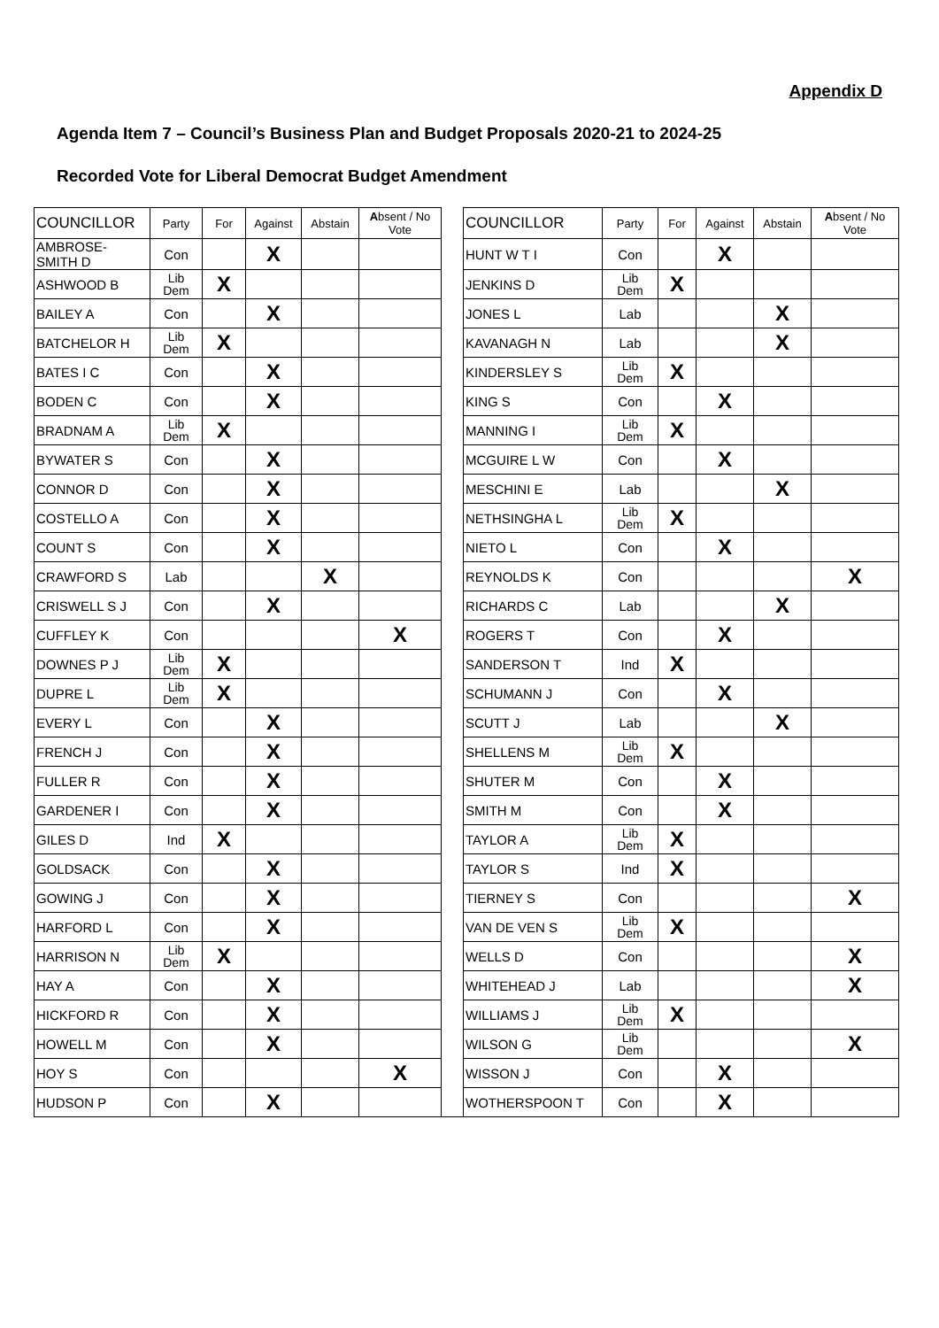Appendix D
Agenda Item 7 – Council’s Business Plan and Budget Proposals 2020-21 to 2024-25
Recorded Vote for Liberal Democrat Budget Amendment
| COUNCILLOR | Party | For | Against | Abstain | A bsent / No Vote | | COUNCILLOR | Party | For | Against | Abstain | A bsent / No Vote |
| --- | --- | --- | --- | --- | --- | --- | --- | --- | --- | --- | --- | --- |
| AMBROSE- SMITH D | Con | | X | | | | HUNT W T I | Con | | X | | |
| ASHWOOD B | Lib Dem | X | | | | | JENKINS D | Lib Dem | X | | | |
| BAILEY A | Con | | X | | | | JONES L | Lab | | | X | |
| BATCHELOR H | Lib Dem | X | | | | | KAVANAGH N | Lab | | | X | |
| BATES I C | Con | | X | | | | KINDERSLEY S | Lib Dem | X | | | |
| BODEN C | Con | | X | | | | KING S | Con | | X | | |
| BRADNAM A | Lib Dem | X | | | | | MANNING I | Lib Dem | X | | | |
| BYWATER S | Con | | X | | | | MCGUIRE L W | Con | | X | | |
| CONNOR D | Con | | X | | | | MESCHINI E | Lab | | | X | |
| COSTELLO A | Con | | X | | | | NETHSINGHA L | Lib Dem | X | | | |
| COUNT S | Con | | X | | | | NIETO L | Con | | X | | |
| CRAWFORD S | Lab | | | X | | | REYNOLDS K | Con | | | | X |
| CRISWELL S J | Con | | X | | | | RICHARDS C | Lab | | | X | |
| CUFFLEY K | Con | | | | X | | ROGERS T | Con | | X | | |
| DOWNES P J | Lib Dem | X | | | | | SANDERSON T | Ind | X | | | |
| DUPRE L | Lib Dem | X | | | | | SCHUMANN J | Con | | X | | |
| EVERY L | Con | | X | | | | SCUTT J | Lab | | | X | |
| FRENCH J | Con | | X | | | | SHELLENS M | Lib Dem | X | | | |
| FULLER R | Con | | X | | | | SHUTER M | Con | | X | | |
| GARDENER I | Con | | X | | | | SMITH M | Con | | X | | |
| GILES D | Ind | X | | | | | TAYLOR A | Lib Dem | X | | | |
| GOLDSACK | Con | | X | | | | TAYLOR S | Ind | X | | | |
| GOWING J | Con | | X | | | | TIERNEY S | Con | | | | X |
| HARFORD L | Con | | X | | | | VAN DE VEN S | Lib Dem | X | | | |
| HARRISON N | Lib Dem | X | | | | | WELLS D | Con | | | | X |
| HAY A | Con | | X | | | | WHITEHEAD J | Lab | | | | X |
| HICKFORD R | Con | | X | | | | WILLIAMS J | Lib Dem | X | | | |
| HOWELL M | Con | | X | | | | WILSON G | Lib Dem | | | | X |
| HOY S | Con | | | | X | | WISSON J | Con | | X | | |
| HUDSON P | Con | | X | | | | WOTHERSPOON T | Con | | X | | |